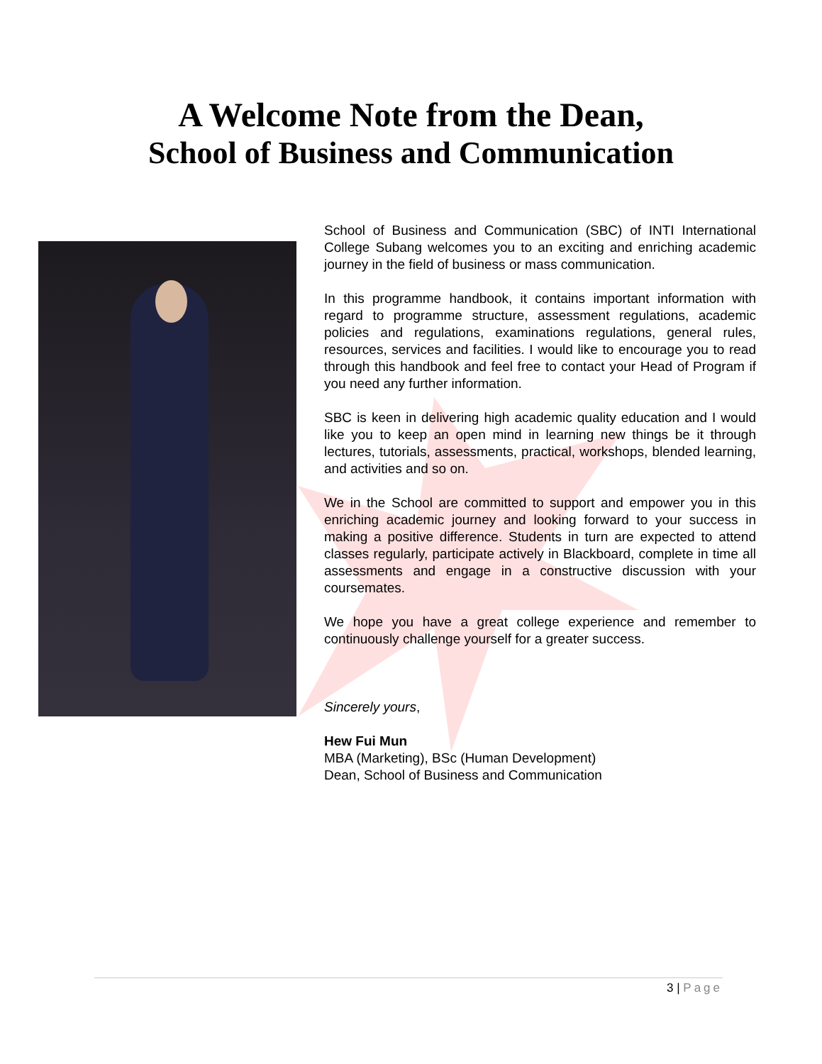A Welcome Note from the Dean,
School of Business and Communication
School of Business and Communication (SBC) of INTI International College Subang welcomes you to an exciting and enriching academic journey in the field of business or mass communication.
In this programme handbook, it contains important information with regard to programme structure, assessment regulations, academic policies and regulations, examinations regulations, general rules, resources, services and facilities. I would like to encourage you to read through this handbook and feel free to contact your Head of Program if you need any further information.
SBC is keen in delivering high academic quality education and I would like you to keep an open mind in learning new things be it through lectures, tutorials, assessments, practical, workshops, blended learning, and activities and so on.
We in the School are committed to support and empower you in this enriching academic journey and looking forward to your success in making a positive difference. Students in turn are expected to attend classes regularly, participate actively in Blackboard, complete in time all assessments and engage in a constructive discussion with your coursemates.
We hope you have a great college experience and remember to continuously challenge yourself for a greater success.
Sincerely yours,
Hew Fui Mun
MBA (Marketing), BSc (Human Development)
Dean, School of Business and Communication
3 | Page